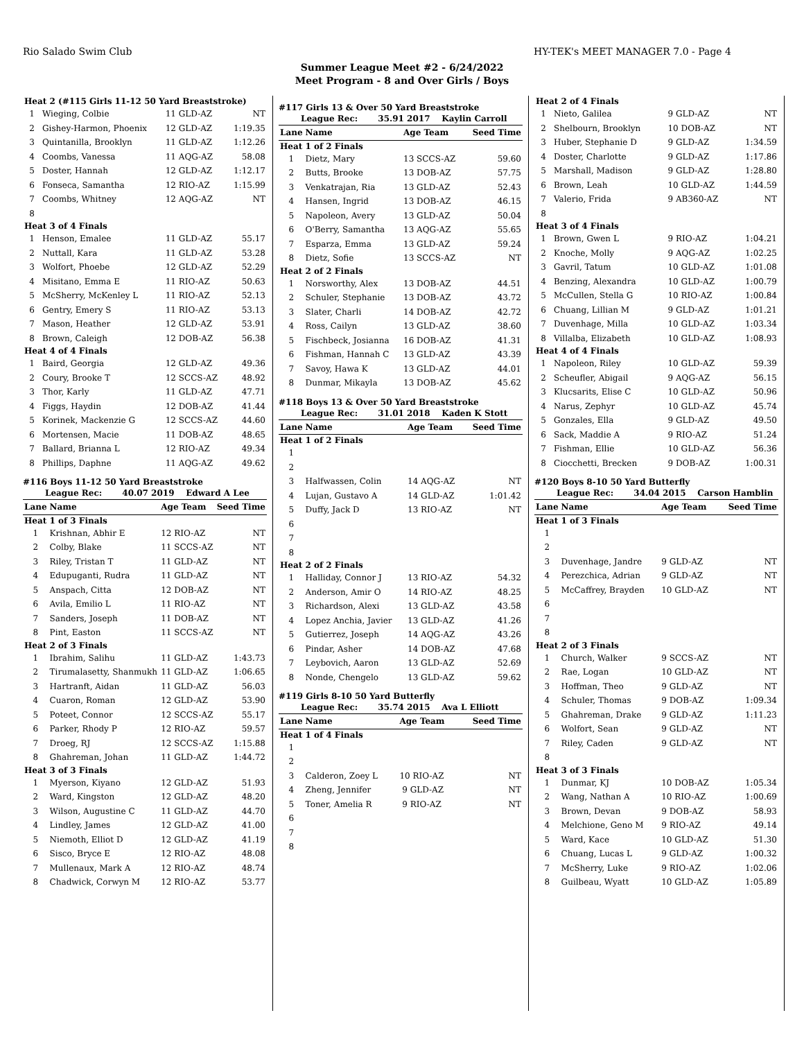Rio Salado Swim Club HY-TEK's MEET MANAGER 7.0 - Page 4
Summer League Meet #2 - 6/24/2022
Meet Program - 8 and Over Girls / Boys
| Heat 2 (#115 Girls 11-12 50 Yard Breaststroke) | | | |
| 1 | Wieging, Colbie | 11 GLD-AZ | NT |
| 2 | Gishey-Harmon, Phoenix | 12 GLD-AZ | 1:19.35 |
| 3 | Quintanilla, Brooklyn | 11 GLD-AZ | 1:12.26 |
| 4 | Coombs, Vanessa | 11 AQG-AZ | 58.08 |
| 5 | Doster, Hannah | 12 GLD-AZ | 1:12.17 |
| 6 | Fonseca, Samantha | 12 RIO-AZ | 1:15.99 |
| 7 | Coombs, Whitney | 12 AQG-AZ | NT |
| 8 | | | |
| Heat 3 of 4 Finals | | | |
| 1 | Henson, Emalee | 11 GLD-AZ | 55.17 |
| 2 | Nuttall, Kara | 11 GLD-AZ | 53.28 |
| 3 | Wolfort, Phoebe | 12 GLD-AZ | 52.29 |
| 4 | Misitano, Emma E | 11 RIO-AZ | 50.63 |
| 5 | McSherry, McKenley L | 11 RIO-AZ | 52.13 |
| 6 | Gentry, Emery S | 11 RIO-AZ | 53.13 |
| 7 | Mason, Heather | 12 GLD-AZ | 53.91 |
| 8 | Brown, Caleigh | 12 DOB-AZ | 56.38 |
| Heat 4 of 4 Finals | | | |
| 1 | Baird, Georgia | 12 GLD-AZ | 49.36 |
| 2 | Coury, Brooke T | 12 SCCS-AZ | 48.92 |
| 3 | Thor, Karly | 11 GLD-AZ | 47.71 |
| 4 | Figgs, Haydin | 12 DOB-AZ | 41.44 |
| 5 | Korinek, Mackenzie G | 12 SCCS-AZ | 44.60 |
| 6 | Mortensen, Macie | 11 DOB-AZ | 48.65 |
| 7 | Ballard, Brianna L | 12 RIO-AZ | 49.34 |
| 8 | Phillips, Daphne | 11 AQG-AZ | 49.62 |
#116 Boys 11-12 50 Yard Breaststroke
League Rec: 40.07 2019 Edward A Lee
| Lane | Name | Age Team | Seed Time |
| --- | --- | --- | --- |
| Heat 1 of 3 Finals | | | |
| 1 | Krishnan, Abhir E | 12 RIO-AZ | NT |
| 2 | Colby, Blake | 11 SCCS-AZ | NT |
| 3 | Riley, Tristan T | 11 GLD-AZ | NT |
| 4 | Edupuganti, Rudra | 11 GLD-AZ | NT |
| 5 | Anspach, Citta | 12 DOB-AZ | NT |
| 6 | Avila, Emilio L | 11 RIO-AZ | NT |
| 7 | Sanders, Joseph | 11 DOB-AZ | NT |
| 8 | Pint, Easton | 11 SCCS-AZ | NT |
| Heat 2 of 3 Finals | | | |
| 1 | Ibrahim, Salihu | 11 GLD-AZ | 1:43.73 |
| 2 | Tirumalasetty, Shanmukh | 11 GLD-AZ | 1:06.65 |
| 3 | Hartranft, Aidan | 11 GLD-AZ | 56.03 |
| 4 | Cuaron, Roman | 12 GLD-AZ | 53.90 |
| 5 | Poteet, Connor | 12 SCCS-AZ | 55.17 |
| 6 | Parker, Rhody P | 12 RIO-AZ | 59.57 |
| 7 | Droeg, RJ | 12 SCCS-AZ | 1:15.88 |
| 8 | Ghahreman, Johan | 11 GLD-AZ | 1:44.72 |
| Heat 3 of 3 Finals | | | |
| 1 | Myerson, Kiyano | 12 GLD-AZ | 51.93 |
| 2 | Ward, Kingston | 12 GLD-AZ | 48.20 |
| 3 | Wilson, Augustine C | 11 GLD-AZ | 44.70 |
| 4 | Lindley, James | 12 GLD-AZ | 41.00 |
| 5 | Niemoth, Elliot D | 12 GLD-AZ | 41.19 |
| 6 | Sisco, Bryce E | 12 RIO-AZ | 48.08 |
| 7 | Mullenaux, Mark A | 12 RIO-AZ | 48.74 |
| 8 | Chadwick, Corwyn M | 12 RIO-AZ | 53.77 |
#117 Girls 13 & Over 50 Yard Breaststroke
League Rec: 35.91 2017 Kaylin Carroll
| Lane | Name | Age Team | Seed Time |
| --- | --- | --- | --- |
| Heat 1 of 2 Finals | | | |
| 1 | Dietz, Mary | 13 SCCS-AZ | 59.60 |
| 2 | Butts, Brooke | 13 DOB-AZ | 57.75 |
| 3 | Venkatrajan, Ria | 13 GLD-AZ | 52.43 |
| 4 | Hansen, Ingrid | 13 DOB-AZ | 46.15 |
| 5 | Napoleon, Avery | 13 GLD-AZ | 50.04 |
| 6 | O'Berry, Samantha | 13 AQG-AZ | 55.65 |
| 7 | Esparza, Emma | 13 GLD-AZ | 59.24 |
| 8 | Dietz, Sofie | 13 SCCS-AZ | NT |
| Heat 2 of 2 Finals | | | |
| 1 | Norsworthy, Alex | 13 DOB-AZ | 44.51 |
| 2 | Schuler, Stephanie | 13 DOB-AZ | 43.72 |
| 3 | Slater, Charli | 14 DOB-AZ | 42.72 |
| 4 | Ross, Cailyn | 13 GLD-AZ | 38.60 |
| 5 | Fischbeck, Josianna | 16 DOB-AZ | 41.31 |
| 6 | Fishman, Hannah C | 13 GLD-AZ | 43.39 |
| 7 | Savoy, Hawa K | 13 GLD-AZ | 44.01 |
| 8 | Dunmar, Mikayla | 13 DOB-AZ | 45.62 |
#118 Boys 13 & Over 50 Yard Breaststroke
League Rec: 31.01 2018 Kaden K Stott
| Lane | Name | Age Team | Seed Time |
| --- | --- | --- | --- |
| Heat 1 of 2 Finals | | | |
| 1 | | | |
| 2 | | | |
| 3 | Halfwassen, Colin | 14 AQG-AZ | NT |
| 4 | Lujan, Gustavo A | 14 GLD-AZ | 1:01.42 |
| 5 | Duffy, Jack D | 13 RIO-AZ | NT |
| 6 | | | |
| 7 | | | |
| 8 | | | |
| Heat 2 of 2 Finals | | | |
| 1 | Halliday, Connor J | 13 RIO-AZ | 54.32 |
| 2 | Anderson, Amir O | 14 RIO-AZ | 48.25 |
| 3 | Richardson, Alexi | 13 GLD-AZ | 43.58 |
| 4 | Lopez Anchia, Javier | 13 GLD-AZ | 41.26 |
| 5 | Gutierrez, Joseph | 14 AQG-AZ | 43.26 |
| 6 | Pindar, Asher | 14 DOB-AZ | 47.68 |
| 7 | Leybovich, Aaron | 13 GLD-AZ | 52.69 |
| 8 | Nonde, Chengelo | 13 GLD-AZ | 59.62 |
#119 Girls 8-10 50 Yard Butterfly
League Rec: 35.74 2015 Ava L Elliott
| Lane | Name | Age Team | Seed Time |
| --- | --- | --- | --- |
| Heat 1 of 4 Finals | | | |
| 1 | | | |
| 2 | | | |
| 3 | Calderon, Zoey L | 10 RIO-AZ | NT |
| 4 | Zheng, Jennifer | 9 GLD-AZ | NT |
| 5 | Toner, Amelia R | 9 RIO-AZ | NT |
| 6 | | | |
| 7 | | | |
| 8 | | | |
| Heat 2 of 4 Finals | | | |
| 1 | Nieto, Galilea | 9 GLD-AZ | NT |
| 2 | Shelbourn, Brooklyn | 10 DOB-AZ | NT |
| 3 | Huber, Stephanie D | 9 GLD-AZ | 1:34.59 |
| 4 | Doster, Charlotte | 9 GLD-AZ | 1:17.86 |
| 5 | Marshall, Madison | 9 GLD-AZ | 1:28.80 |
| 6 | Brown, Leah | 10 GLD-AZ | 1:44.59 |
| 7 | Valerio, Frida | 9 AB360-AZ | NT |
| 8 | | | |
| Heat 3 of 4 Finals | | | |
| 1 | Brown, Gwen L | 9 RIO-AZ | 1:04.21 |
| 2 | Knoche, Molly | 9 AQG-AZ | 1:02.25 |
| 3 | Gavril, Tatum | 10 GLD-AZ | 1:01.08 |
| 4 | Benzing, Alexandra | 10 GLD-AZ | 1:00.79 |
| 5 | McCullen, Stella G | 10 RIO-AZ | 1:00.84 |
| 6 | Chuang, Lillian M | 9 GLD-AZ | 1:01.21 |
| 7 | Duvenhage, Milla | 10 GLD-AZ | 1:03.34 |
| 8 | Villalba, Elizabeth | 10 GLD-AZ | 1:08.93 |
| Heat 4 of 4 Finals | | | |
| 1 | Napoleon, Riley | 10 GLD-AZ | 59.39 |
| 2 | Scheufler, Abigail | 9 AQG-AZ | 56.15 |
| 3 | Klucsarits, Elise C | 10 GLD-AZ | 50.96 |
| 4 | Narus, Zephyr | 10 GLD-AZ | 45.74 |
| 5 | Gonzales, Ella | 9 GLD-AZ | 49.50 |
| 6 | Sack, Maddie A | 9 RIO-AZ | 51.24 |
| 7 | Fishman, Ellie | 10 GLD-AZ | 56.36 |
| 8 | Ciocchetti, Brecken | 9 DOB-AZ | 1:00.31 |
#120 Boys 8-10 50 Yard Butterfly
League Rec: 34.04 2015 Carson Hamblin
| Lane | Name | Age Team | Seed Time |
| --- | --- | --- | --- |
| Heat 1 of 3 Finals | | | |
| 1 | | | |
| 2 | | | |
| 3 | Duvenhage, Jandre | 9 GLD-AZ | NT |
| 4 | Perezchica, Adrian | 9 GLD-AZ | NT |
| 5 | McCaffrey, Brayden | 10 GLD-AZ | NT |
| 6 | | | |
| 7 | | | |
| 8 | | | |
| Heat 2 of 3 Finals | | | |
| 1 | Church, Walker | 9 SCCS-AZ | NT |
| 2 | Rae, Logan | 10 GLD-AZ | NT |
| 3 | Hoffman, Theo | 9 GLD-AZ | NT |
| 4 | Schuler, Thomas | 9 DOB-AZ | 1:09.34 |
| 5 | Ghahreman, Drake | 9 GLD-AZ | 1:11.23 |
| 6 | Wolfort, Sean | 9 GLD-AZ | NT |
| 7 | Riley, Caden | 9 GLD-AZ | NT |
| 8 | | | |
| Heat 3 of 3 Finals | | | |
| 1 | Dunmar, KJ | 10 DOB-AZ | 1:05.34 |
| 2 | Wang, Nathan A | 10 RIO-AZ | 1:00.69 |
| 3 | Brown, Devan | 9 DOB-AZ | 58.93 |
| 4 | Melchione, Geno M | 9 RIO-AZ | 49.14 |
| 5 | Ward, Kace | 10 GLD-AZ | 51.30 |
| 6 | Chuang, Lucas L | 9 GLD-AZ | 1:00.32 |
| 7 | McSherry, Luke | 9 RIO-AZ | 1:02.06 |
| 8 | Guilbeau, Wyatt | 10 GLD-AZ | 1:05.89 |